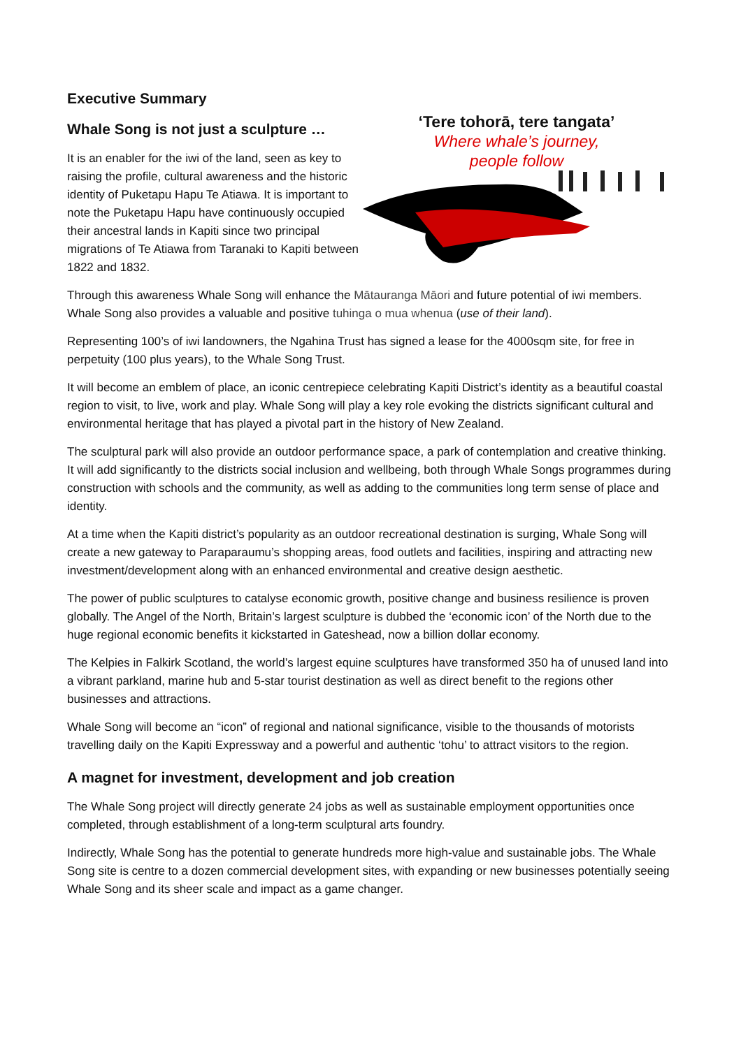Executive Summary
Whale Song is not just a sculpture …
It is an enabler for the iwi of the land, seen as key to raising the profile, cultural awareness and the historic identity of Puketapu Hapu Te Atiawa. It is important to note the Puketapu Hapu have continuously occupied their ancestral lands in Kapiti since two principal migrations of Te Atiawa from Taranaki to Kapiti between 1822 and 1832.
‘Tere tohorā, tere tangata’
Where whale’s journey,
people follow
Through this awareness Whale Song will enhance the Mātauranga Māori and future potential of iwi members. Whale Song also provides a valuable and positive tuhinga o mua whenua (use of their land).
Representing 100’s of iwi landowners, the Ngahina Trust has signed a lease for the 4000sqm site, for free in perpetuity (100 plus years), to the Whale Song Trust.
It will become an emblem of place, an iconic centrepiece celebrating Kapiti District’s identity as a beautiful coastal region to visit, to live, work and play. Whale Song will play a key role evoking the districts significant cultural and environmental heritage that has played a pivotal part in the history of New Zealand.
The sculptural park will also provide an outdoor performance space, a park of contemplation and creative thinking. It will add significantly to the districts social inclusion and wellbeing, both through Whale Songs programmes during construction with schools and the community, as well as adding to the communities long term sense of place and identity.
At a time when the Kapiti district’s popularity as an outdoor recreational destination is surging, Whale Song will create a new gateway to Paraparaumu’s shopping areas, food outlets and facilities, inspiring and attracting new investment/development along with an enhanced environmental and creative design aesthetic.
The power of public sculptures to catalyse economic growth, positive change and business resilience is proven globally. The Angel of the North, Britain’s largest sculpture is dubbed the ‘economic icon’ of the North due to the huge regional economic benefits it kickstarted in Gateshead, now a billion dollar economy.
The Kelpies in Falkirk Scotland, the world’s largest equine sculptures have transformed 350 ha of unused land into a vibrant parkland, marine hub and 5-star tourist destination as well as direct benefit to the regions other businesses and attractions.
Whale Song will become an “icon” of regional and national significance, visible to the thousands of motorists travelling daily on the Kapiti Expressway and a powerful and authentic ‘tohu’ to attract visitors to the region.
A magnet for investment, development and job creation
The Whale Song project will directly generate 24 jobs as well as sustainable employment opportunities once completed, through establishment of a long-term sculptural arts foundry.
Indirectly, Whale Song has the potential to generate hundreds more high-value and sustainable jobs. The Whale Song site is centre to a dozen commercial development sites, with expanding or new businesses potentially seeing Whale Song and its sheer scale and impact as a game changer.